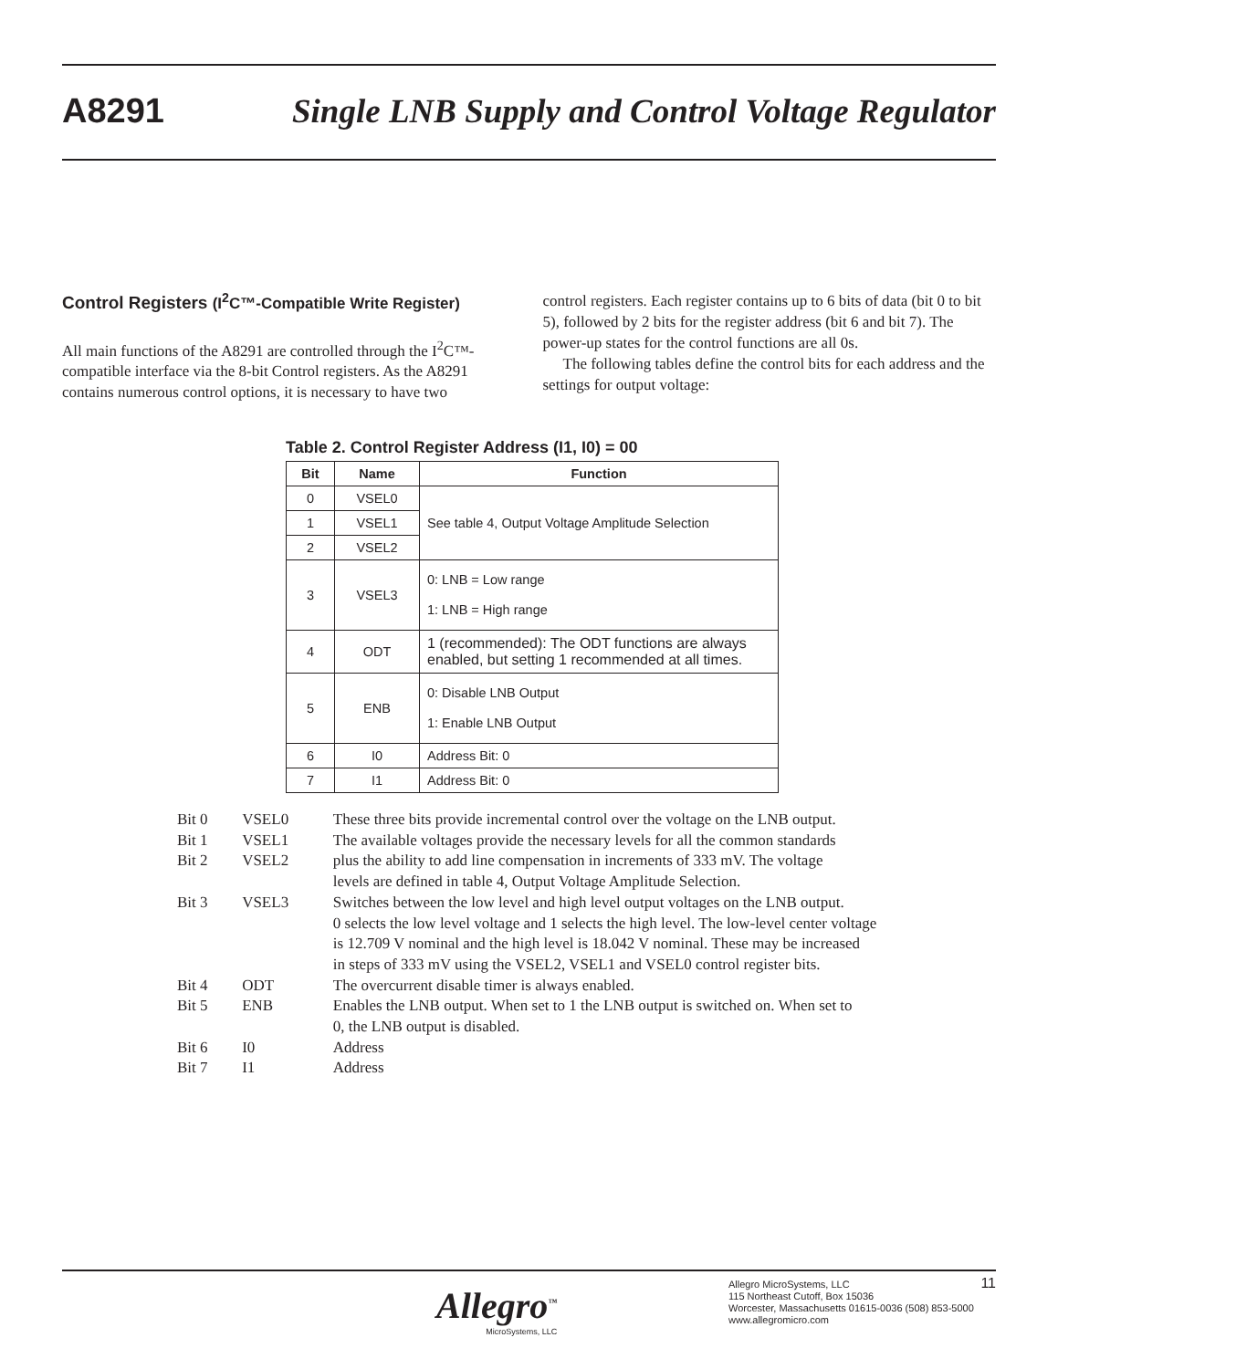A8291 Single LNB Supply and Control Voltage Regulator
Control Registers (I<sup>2</sup>C™-Compatible Write Register)
All main functions of the A8291 are controlled through the I<sup>2</sup>C™-compatible interface via the 8-bit Control registers. As the A8291 contains numerous control options, it is necessary to have two
control registers. Each register contains up to 6 bits of data (bit 0 to bit 5), followed by 2 bits for the register address (bit 6 and bit 7). The power-up states for the control functions are all 0s.
The following tables define the control bits for each address and the settings for output voltage:
Table 2. Control Register Address (I1, I0) = 00
| Bit | Name | Function |
| --- | --- | --- |
| 0 | VSEL0 | See table 4, Output Voltage Amplitude Selection |
| 1 | VSEL1 | |
| 2 | VSEL2 | |
| 3 | VSEL3 | 0: LNB = Low range 1: LNB = High range |
| 4 | ODT | 1 (recommended): The ODT functions are always enabled, but setting 1 recommended at all times. |
| 5 | ENB | 0: Disable LNB Output 1: Enable LNB Output |
| 6 | I0 | Address Bit: 0 |
| 7 | I1 | Address Bit: 0 |
| Bit 0 Bit 1 Bit 2 | VSEL0 VSEL1 VSEL2 | These three bits provide incremental control over the voltage on the LNB output. The available voltages provide the necessary levels for all the common standards plus the ability to add line compensation in increments of 333 mV. The voltage levels are defined in table 4, Output Voltage Amplitude Selection. |
| Bit 3 | VSEL3 | Switches between the low level and high level output voltages on the LNB output. 0 selects the low level voltage and 1 selects the high level. The low-level center voltage is 12.709 V nominal and the high level is 18.042 V nominal. These may be increased in steps of 333 mV using the VSEL2, VSEL1 and VSEL0 control register bits. |
| Bit 4 | ODT | The overcurrent disable timer is always enabled. |
| Bit 5 | ENB | Enables the LNB output. When set to 1 the LNB output is switched on. When set to 0, the LNB output is disabled. |
| Bit 6 | I0 | Address |
| Bit 7 | I1 | Address |
Allegro<sup>™</sup>
MicroSystems, LLC
Allegro MicroSystems, LLC
115 Northeast Cutoff, Box 15036
Worcester, Massachusetts 01615-0036 (508) 853-5000
www.allegromicro.com
11